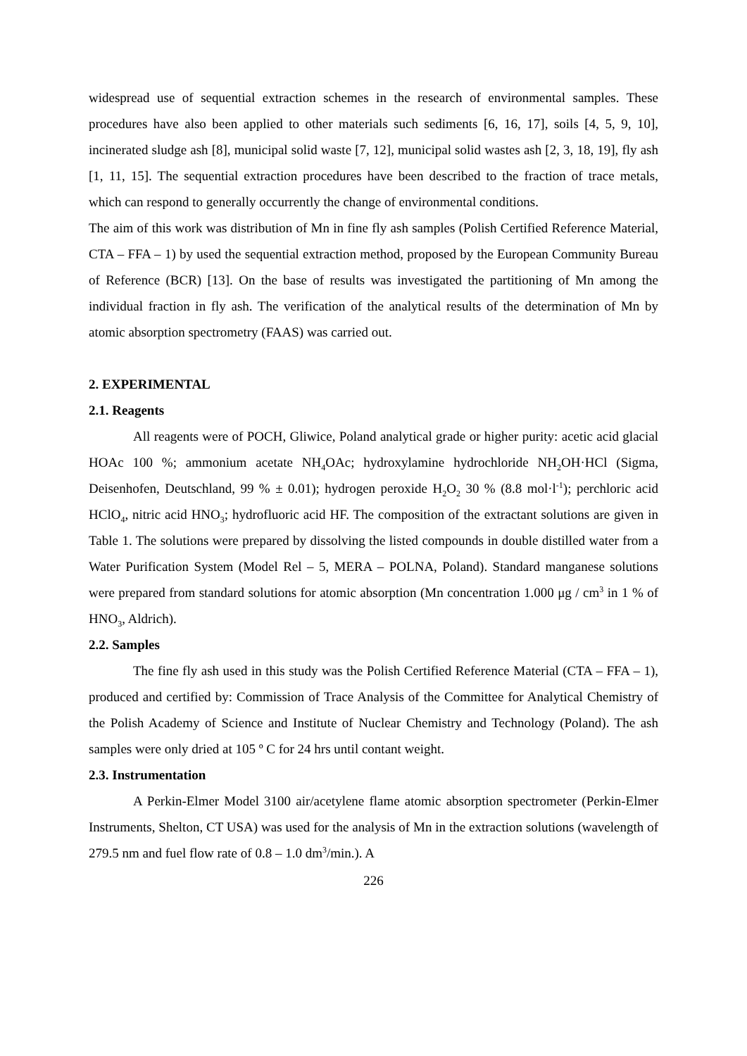widespread use of sequential extraction schemes in the research of environmental samples. These procedures have also been applied to other materials such sediments [6, 16, 17], soils [4, 5, 9, 10], incinerated sludge ash [8], municipal solid waste [7, 12], municipal solid wastes ash [2, 3, 18, 19], fly ash [1, 11, 15]. The sequential extraction procedures have been described to the fraction of trace metals, which can respond to generally occurrently the change of environmental conditions.
The aim of this work was distribution of Mn in fine fly ash samples (Polish Certified Reference Material, CTA – FFA – 1) by used the sequential extraction method, proposed by the European Community Bureau of Reference (BCR) [13]. On the base of results was investigated the partitioning of Mn among the individual fraction in fly ash. The verification of the analytical results of the determination of Mn by atomic absorption spectrometry (FAAS) was carried out.
2. EXPERIMENTAL
2.1. Reagents
All reagents were of POCH, Gliwice, Poland analytical grade or higher purity: acetic acid glacial HOAc 100 %; ammonium acetate NH<sub>4</sub>OAc; hydroxylamine hydrochloride NH<sub>2</sub>OH·HCl (Sigma, Deisenhofen, Deutschland, 99 % ± 0.01); hydrogen peroxide H<sub>2</sub>O<sub>2</sub> 30 % (8.8 mol·l<sup>-1</sup>); perchloric acid HClO<sub>4</sub>, nitric acid HNO<sub>3</sub>; hydrofluoric acid HF. The composition of the extractant solutions are given in Table 1. The solutions were prepared by dissolving the listed compounds in double distilled water from a Water Purification System (Model Rel – 5, MERA – POLNA, Poland). Standard manganese solutions were prepared from standard solutions for atomic absorption (Mn concentration 1.000 μg / cm<sup>3</sup> in 1 % of HNO<sub>3</sub>, Aldrich).
2.2. Samples
The fine fly ash used in this study was the Polish Certified Reference Material (CTA – FFA – 1), produced and certified by: Commission of Trace Analysis of the Committee for Analytical Chemistry of the Polish Academy of Science and Institute of Nuclear Chemistry and Technology (Poland). The ash samples were only dried at 105 º C for 24 hrs until contant weight.
2.3. Instrumentation
A Perkin-Elmer Model 3100 air/acetylene flame atomic absorption spectrometer (Perkin-Elmer Instruments, Shelton, CT USA) was used for the analysis of Mn in the extraction solutions (wavelength of 279.5 nm and fuel flow rate of 0.8 – 1.0 dm<sup>3</sup>/min.). A
226